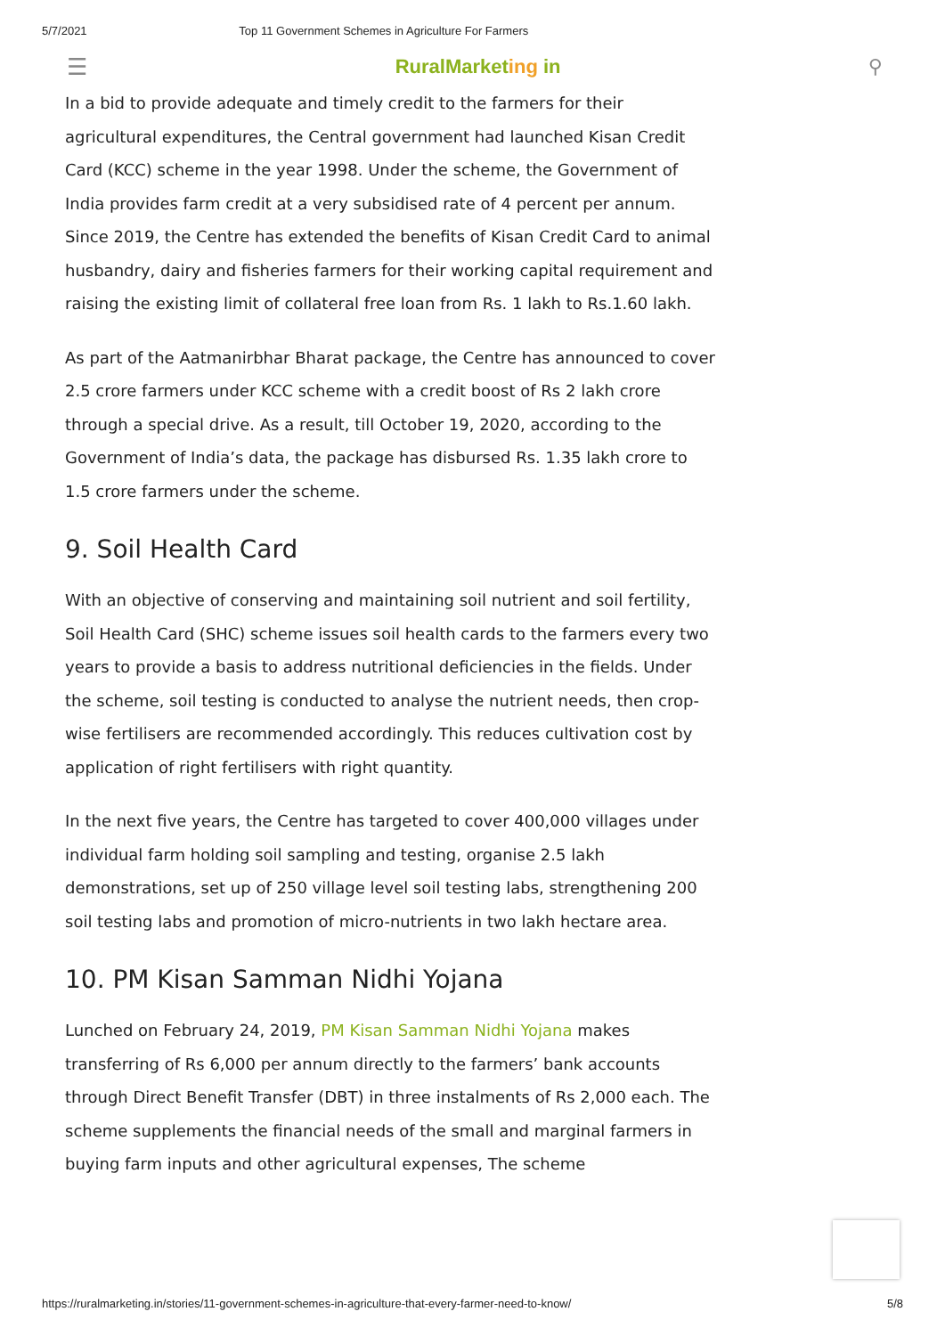5/7/2021 Top 11 Government Schemes in Agriculture For Farmers
☰ RuralMarketing in ⚲
In a bid to provide adequate and timely credit to the farmers for their agricultural expenditures, the Central government had launched Kisan Credit Card (KCC) scheme in the year 1998. Under the scheme, the Government of India provides farm credit at a very subsidised rate of 4 percent per annum. Since 2019, the Centre has extended the benefits of Kisan Credit Card to animal husbandry, dairy and fisheries farmers for their working capital requirement and raising the existing limit of collateral free loan from Rs. 1 lakh to Rs.1.60 lakh.
As part of the Aatmanirbhar Bharat package, the Centre has announced to cover 2.5 crore farmers under KCC scheme with a credit boost of Rs 2 lakh crore through a special drive. As a result, till October 19, 2020, according to the Government of India’s data, the package has disbursed Rs. 1.35 lakh crore to 1.5 crore farmers under the scheme.
9. Soil Health Card
With an objective of conserving and maintaining soil nutrient and soil fertility, Soil Health Card (SHC) scheme issues soil health cards to the farmers every two years to provide a basis to address nutritional deficiencies in the fields. Under the scheme, soil testing is conducted to analyse the nutrient needs, then crop-wise fertilisers are recommended accordingly. This reduces cultivation cost by application of right fertilisers with right quantity.
In the next five years, the Centre has targeted to cover 400,000 villages under individual farm holding soil sampling and testing, organise 2.5 lakh demonstrations, set up of 250 village level soil testing labs, strengthening 200 soil testing labs and promotion of micro-nutrients in two lakh hectare area.
10. PM Kisan Samman Nidhi Yojana
Lunched on February 24, 2019, PM Kisan Samman Nidhi Yojana makes transferring of Rs 6,000 per annum directly to the farmers’ bank accounts through Direct Benefit Transfer (DBT) in three instalments of Rs 2,000 each. The scheme supplements the financial needs of the small and marginal farmers in buying farm inputs and other agricultural expenses, The scheme
https://ruralmarketing.in/stories/11-government-schemes-in-agriculture-that-every-farmer-need-to-know/ 5/8